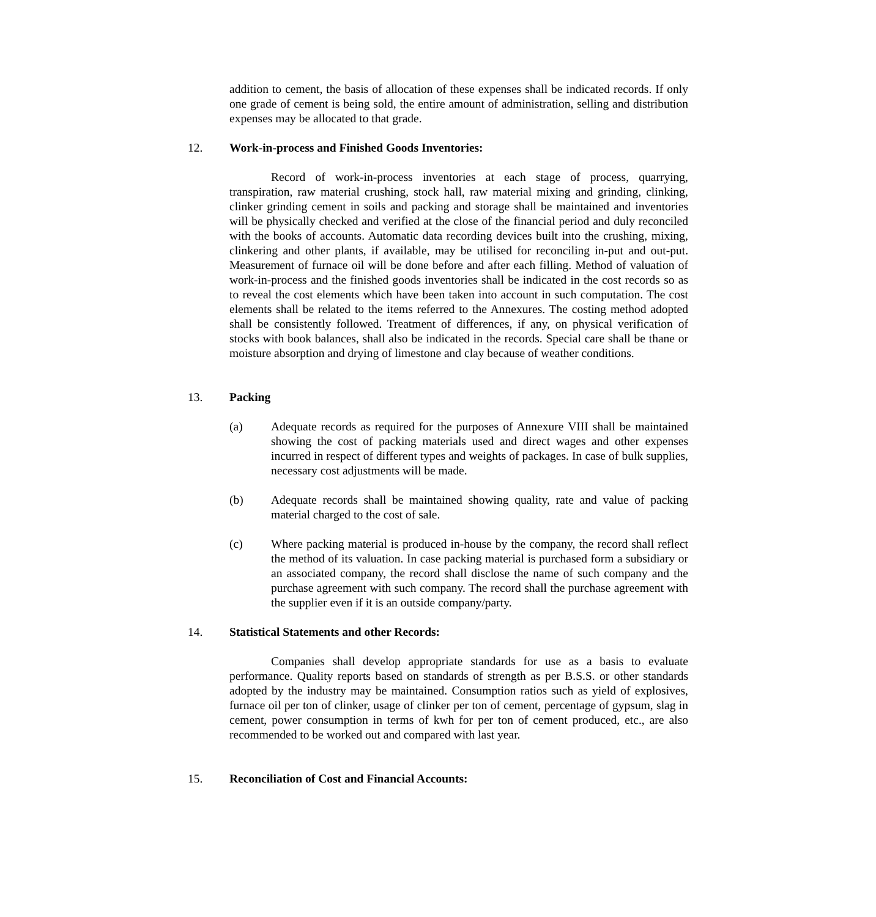addition to cement, the basis of allocation of these expenses shall be indicated records. If only one grade of cement is being sold, the entire amount of administration, selling and distribution expenses may be allocated to that grade.
12. Work-in-process and Finished Goods Inventories:
Record of work-in-process inventories at each stage of process, quarrying, transpiration, raw material crushing, stock hall, raw material mixing and grinding, clinking, clinker grinding cement in soils and packing and storage shall be maintained and inventories will be physically checked and verified at the close of the financial period and duly reconciled with the books of accounts. Automatic data recording devices built into the crushing, mixing, clinkering and other plants, if available, may be utilised for reconciling in-put and out-put. Measurement of furnace oil will be done before and after each filling. Method of valuation of work-in-process and the finished goods inventories shall be indicated in the cost records so as to reveal the cost elements which have been taken into account in such computation. The cost elements shall be related to the items referred to the Annexures. The costing method adopted shall be consistently followed. Treatment of differences, if any, on physical verification of stocks with book balances, shall also be indicated in the records. Special care shall be thane or moisture absorption and drying of limestone and clay because of weather conditions.
13. Packing
(a) Adequate records as required for the purposes of Annexure VIII shall be maintained showing the cost of packing materials used and direct wages and other expenses incurred in respect of different types and weights of packages. In case of bulk supplies, necessary cost adjustments will be made.
(b) Adequate records shall be maintained showing quality, rate and value of packing material charged to the cost of sale.
(c) Where packing material is produced in-house by the company, the record shall reflect the method of its valuation. In case packing material is purchased form a subsidiary or an associated company, the record shall disclose the name of such company and the purchase agreement with such company. The record shall the purchase agreement with the supplier even if it is an outside company/party.
14. Statistical Statements and other Records:
Companies shall develop appropriate standards for use as a basis to evaluate performance. Quality reports based on standards of strength as per B.S.S. or other standards adopted by the industry may be maintained. Consumption ratios such as yield of explosives, furnace oil per ton of clinker, usage of clinker per ton of cement, percentage of gypsum, slag in cement, power consumption in terms of kwh for per ton of cement produced, etc., are also recommended to be worked out and compared with last year.
15. Reconciliation of Cost and Financial Accounts: